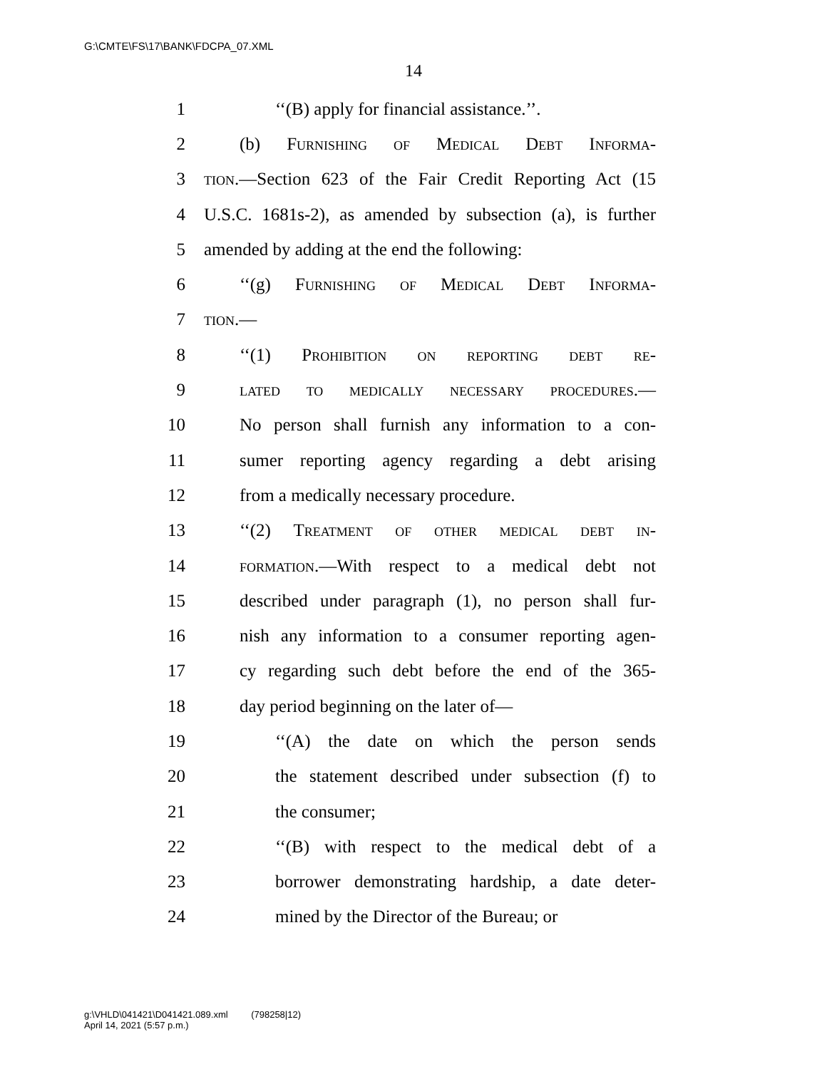G:\CMTE\FS\17\BANK\FDCPA_07.XML
14
1 ‘‘(B) apply for financial assistance.’’.
2 (b) Furnishing of Medical Debt Informa-
3 tion.—Section 623 of the Fair Credit Reporting Act (15
4 U.S.C. 1681s-2), as amended by subsection (a), is further
5 amended by adding at the end the following:
6 ‘‘(g) Furnishing of Medical Debt Informa-
7 tion.—
8 ‘‘(1) Prohibition on reporting debt re-
9 lated to medically necessary procedures.—
10 No person shall furnish any information to a con-
11 sumer reporting agency regarding a debt arising
12 from a medically necessary procedure.
13 ‘‘(2) Treatment of other medical debt in-
14 formation.—With respect to a medical debt not
15 described under paragraph (1), no person shall fur-
16 nish any information to a consumer reporting agen-
17 cy regarding such debt before the end of the 365-
18 day period beginning on the later of—
19 ‘‘(A) the date on which the person sends
20 the statement described under subsection (f) to
21 the consumer;
22 ‘‘(B) with respect to the medical debt of a
23 borrower demonstrating hardship, a date deter-
24 mined by the Director of the Bureau; or
g:\VHLD\041421\D041421.089.xml (798258|12)
April 14, 2021 (5:57 p.m.)